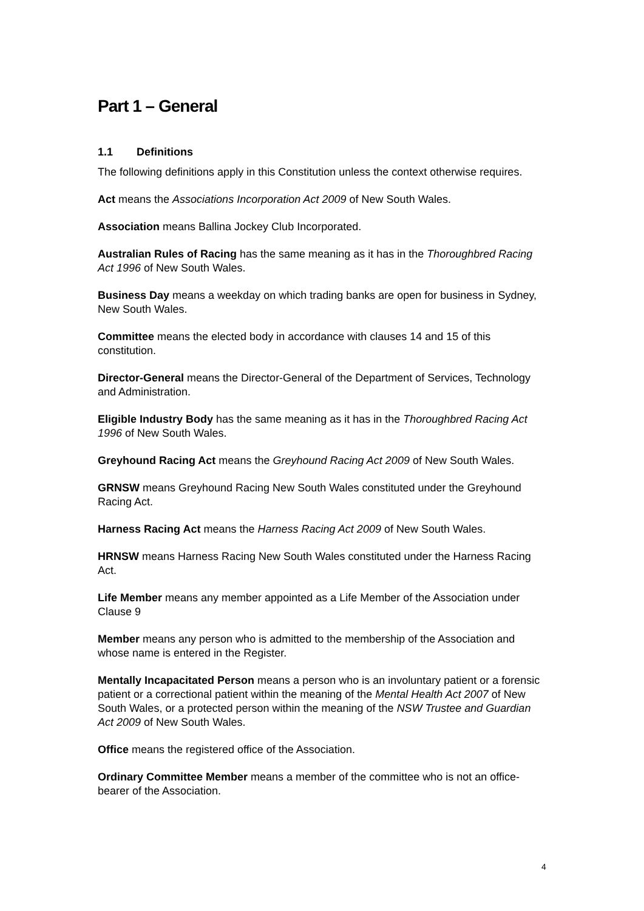Part 1 – General
1.1 Definitions
The following definitions apply in this Constitution unless the context otherwise requires.
Act means the Associations Incorporation Act 2009 of New South Wales.
Association means Ballina Jockey Club Incorporated.
Australian Rules of Racing has the same meaning as it has in the Thoroughbred Racing Act 1996 of New South Wales.
Business Day means a weekday on which trading banks are open for business in Sydney, New South Wales.
Committee means the elected body in accordance with clauses 14 and 15 of this constitution.
Director-General means the Director-General of the Department of Services, Technology and Administration.
Eligible Industry Body has the same meaning as it has in the Thoroughbred Racing Act 1996 of New South Wales.
Greyhound Racing Act means the Greyhound Racing Act 2009 of New South Wales.
GRNSW means Greyhound Racing New South Wales constituted under the Greyhound Racing Act.
Harness Racing Act means the Harness Racing Act 2009 of New South Wales.
HRNSW means Harness Racing New South Wales constituted under the Harness Racing Act.
Life Member means any member appointed as a Life Member of the Association under Clause 9
Member means any person who is admitted to the membership of the Association and whose name is entered in the Register.
Mentally Incapacitated Person means a person who is an involuntary patient or a forensic patient or a correctional patient within the meaning of the Mental Health Act 2007 of New South Wales, or a protected person within the meaning of the NSW Trustee and Guardian Act 2009 of New South Wales.
Office means the registered office of the Association.
Ordinary Committee Member means a member of the committee who is not an office-bearer of the Association.
4